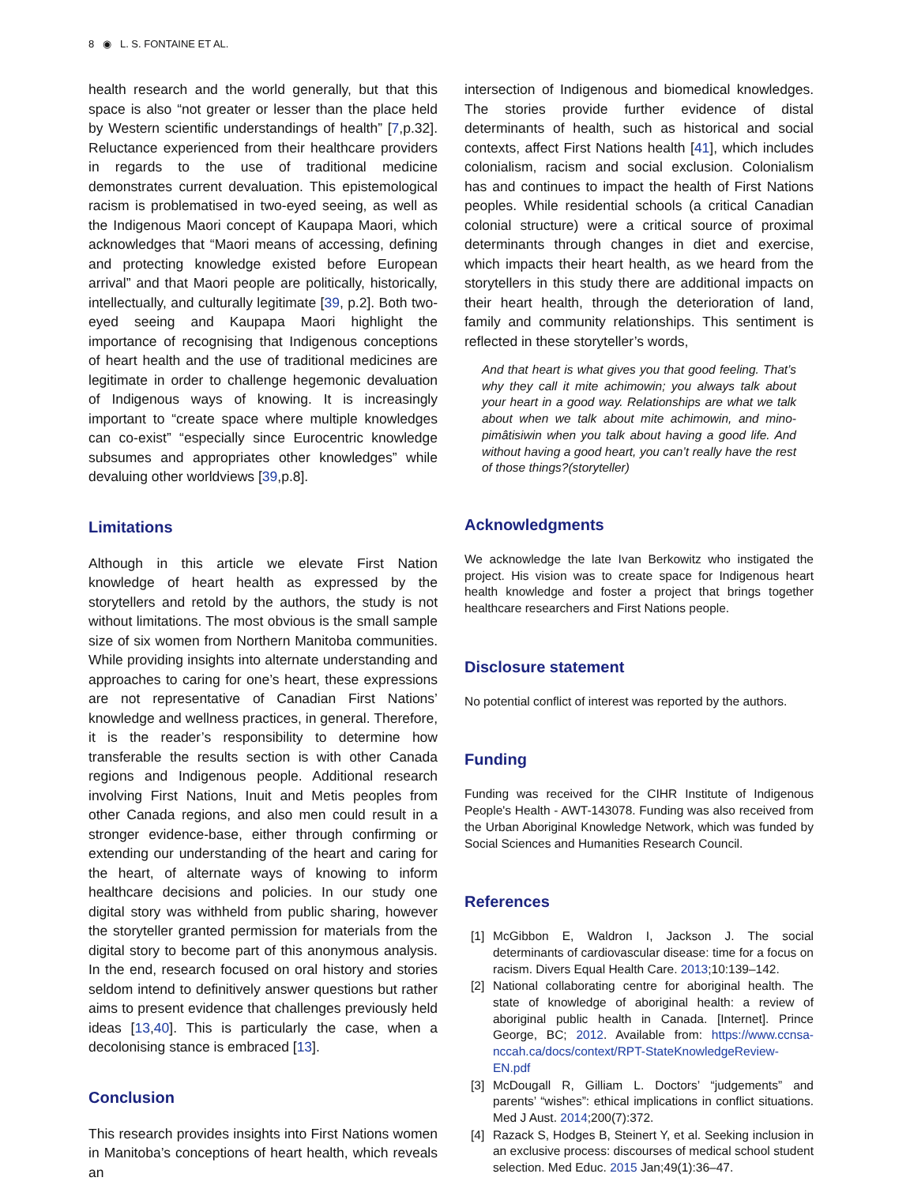8 ◉ L. S. FONTAINE ET AL.
health research and the world generally, but that this space is also “not greater or lesser than the place held by Western scientific understandings of health” [7,p.32]. Reluctance experienced from their healthcare providers in regards to the use of traditional medicine demonstrates current devaluation. This epistemological racism is problematised in two-eyed seeing, as well as the Indigenous Maori concept of Kaupapa Maori, which acknowledges that “Maori means of accessing, defining and protecting knowledge existed before European arrival” and that Maori people are politically, historically, intellectually, and culturally legitimate [39, p.2]. Both two-eyed seeing and Kaupapa Maori highlight the importance of recognising that Indigenous conceptions of heart health and the use of traditional medicines are legitimate in order to challenge hegemonic devaluation of Indigenous ways of knowing. It is increasingly important to “create space where multiple knowledges can co-exist” “especially since Eurocentric knowledge subsumes and appropriates other knowledges” while devaluing other worldviews [39,p.8].
Limitations
Although in this article we elevate First Nation knowledge of heart health as expressed by the storytellers and retold by the authors, the study is not without limitations. The most obvious is the small sample size of six women from Northern Manitoba communities. While providing insights into alternate understanding and approaches to caring for one’s heart, these expressions are not representative of Canadian First Nations’ knowledge and wellness practices, in general. Therefore, it is the reader’s responsibility to determine how transferable the results section is with other Canada regions and Indigenous people. Additional research involving First Nations, Inuit and Metis peoples from other Canada regions, and also men could result in a stronger evidence-base, either through confirming or extending our understanding of the heart and caring for the heart, of alternate ways of knowing to inform healthcare decisions and policies. In our study one digital story was withheld from public sharing, however the storyteller granted permission for materials from the digital story to become part of this anonymous analysis. In the end, research focused on oral history and stories seldom intend to definitively answer questions but rather aims to present evidence that challenges previously held ideas [13,40]. This is particularly the case, when a decolonising stance is embraced [13].
Conclusion
This research provides insights into First Nations women in Manitoba’s conceptions of heart health, which reveals an
intersection of Indigenous and biomedical knowledges. The stories provide further evidence of distal determinants of health, such as historical and social contexts, affect First Nations health [41], which includes colonialism, racism and social exclusion. Colonialism has and continues to impact the health of First Nations peoples. While residential schools (a critical Canadian colonial structure) were a critical source of proximal determinants through changes in diet and exercise, which impacts their heart health, as we heard from the storytellers in this study there are additional impacts on their heart health, through the deterioration of land, family and community relationships. This sentiment is reflected in these storyteller’s words,
And that heart is what gives you that good feeling. That’s why they call it mite achimowin; you always talk about your heart in a good way. Relationships are what we talk about when we talk about mite achimowin, and mino-pimâtisiwin when you talk about having a good life. And without having a good heart, you can’t really have the rest of those things?(storyteller)
Acknowledgments
We acknowledge the late Ivan Berkowitz who instigated the project. His vision was to create space for Indigenous heart health knowledge and foster a project that brings together healthcare researchers and First Nations people.
Disclosure statement
No potential conflict of interest was reported by the authors.
Funding
Funding was received for the CIHR Institute of Indigenous People's Health - AWT-143078. Funding was also received from the Urban Aboriginal Knowledge Network, which was funded by Social Sciences and Humanities Research Council.
References
[1] McGibbon E, Waldron I, Jackson J. The social determinants of cardiovascular disease: time for a focus on racism. Divers Equal Health Care. 2013;10:139–142.
[2] National collaborating centre for aboriginal health. The state of knowledge of aboriginal health: a review of aboriginal public health in Canada. [Internet]. Prince George, BC; 2012. Available from: https://www.ccnsa-nccah.ca/docs/context/RPT-StateKnowledgeReview-EN.pdf
[3] McDougall R, Gilliam L. Doctors’ “judgements” and parents’ “wishes”: ethical implications in conflict situations. Med J Aust. 2014;200(7):372.
[4] Razack S, Hodges B, Steinert Y, et al. Seeking inclusion in an exclusive process: discourses of medical school student selection. Med Educ. 2015 Jan;49(1):36–47.